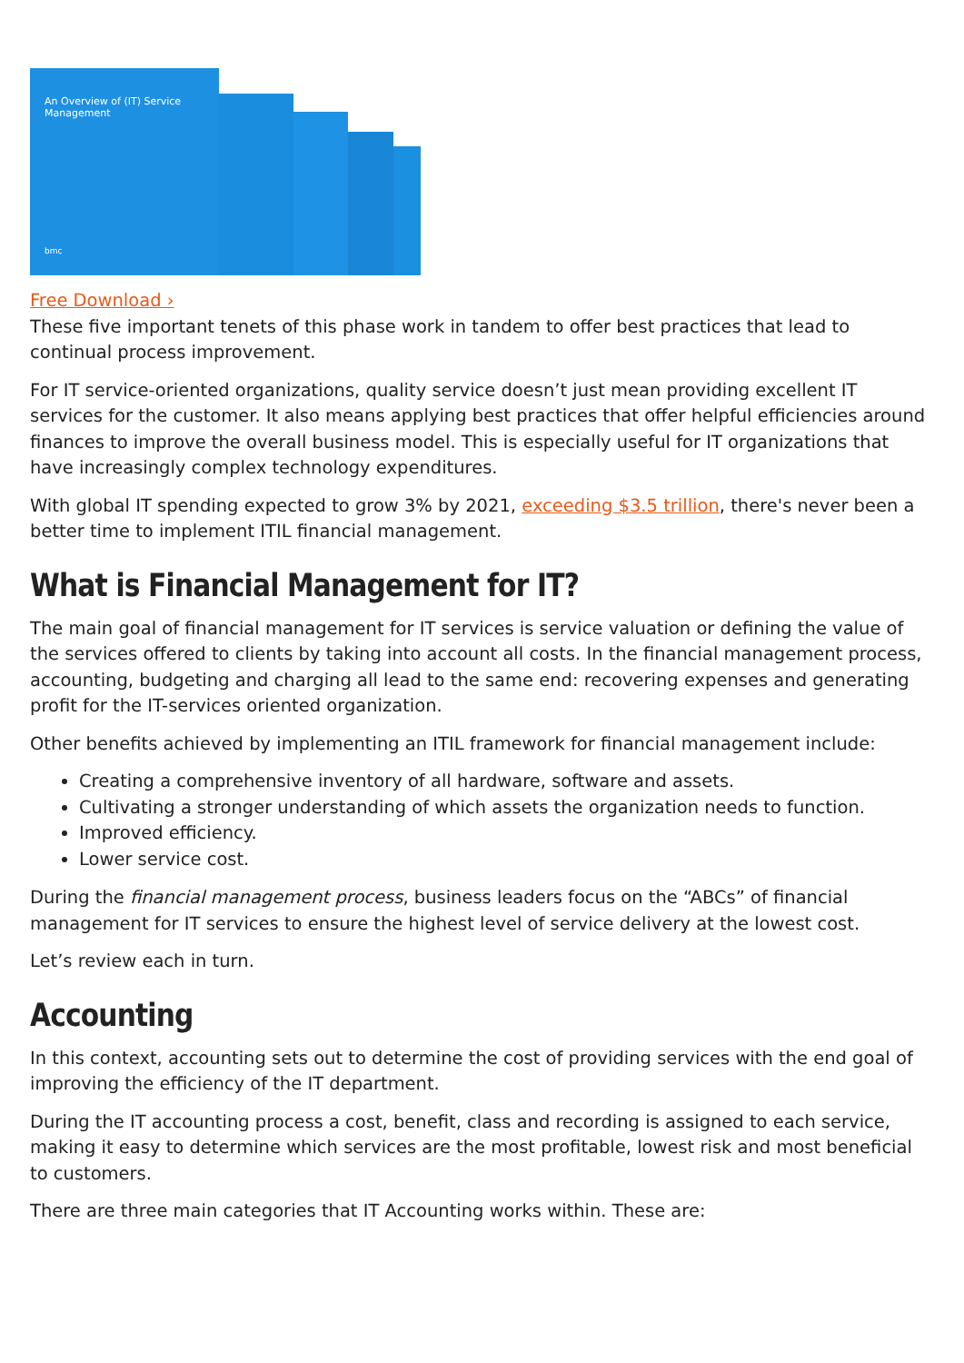An Overview of (IT) Service Management
bmc
Free Download ›
These five important tenets of this phase work in tandem to offer best practices that lead to continual process improvement.
For IT service-oriented organizations, quality service doesn’t just mean providing excellent IT services for the customer. It also means applying best practices that offer helpful efficiencies around finances to improve the overall business model. This is especially useful for IT organizations that have increasingly complex technology expenditures.
With global IT spending expected to grow 3% by 2021, exceeding $3.5 trillion, there's never been a better time to implement ITIL financial management.
What is Financial Management for IT?
The main goal of financial management for IT services is service valuation or defining the value of the services offered to clients by taking into account all costs. In the financial management process, accounting, budgeting and charging all lead to the same end: recovering expenses and generating profit for the IT-services oriented organization.
Other benefits achieved by implementing an ITIL framework for financial management include:
Creating a comprehensive inventory of all hardware, software and assets.
Cultivating a stronger understanding of which assets the organization needs to function.
Improved efficiency.
Lower service cost.
During the financial management process, business leaders focus on the “ABCs” of financial management for IT services to ensure the highest level of service delivery at the lowest cost.
Let’s review each in turn.
Accounting
In this context, accounting sets out to determine the cost of providing services with the end goal of improving the efficiency of the IT department.
During the IT accounting process a cost, benefit, class and recording is assigned to each service, making it easy to determine which services are the most profitable, lowest risk and most beneficial to customers.
There are three main categories that IT Accounting works within. These are: